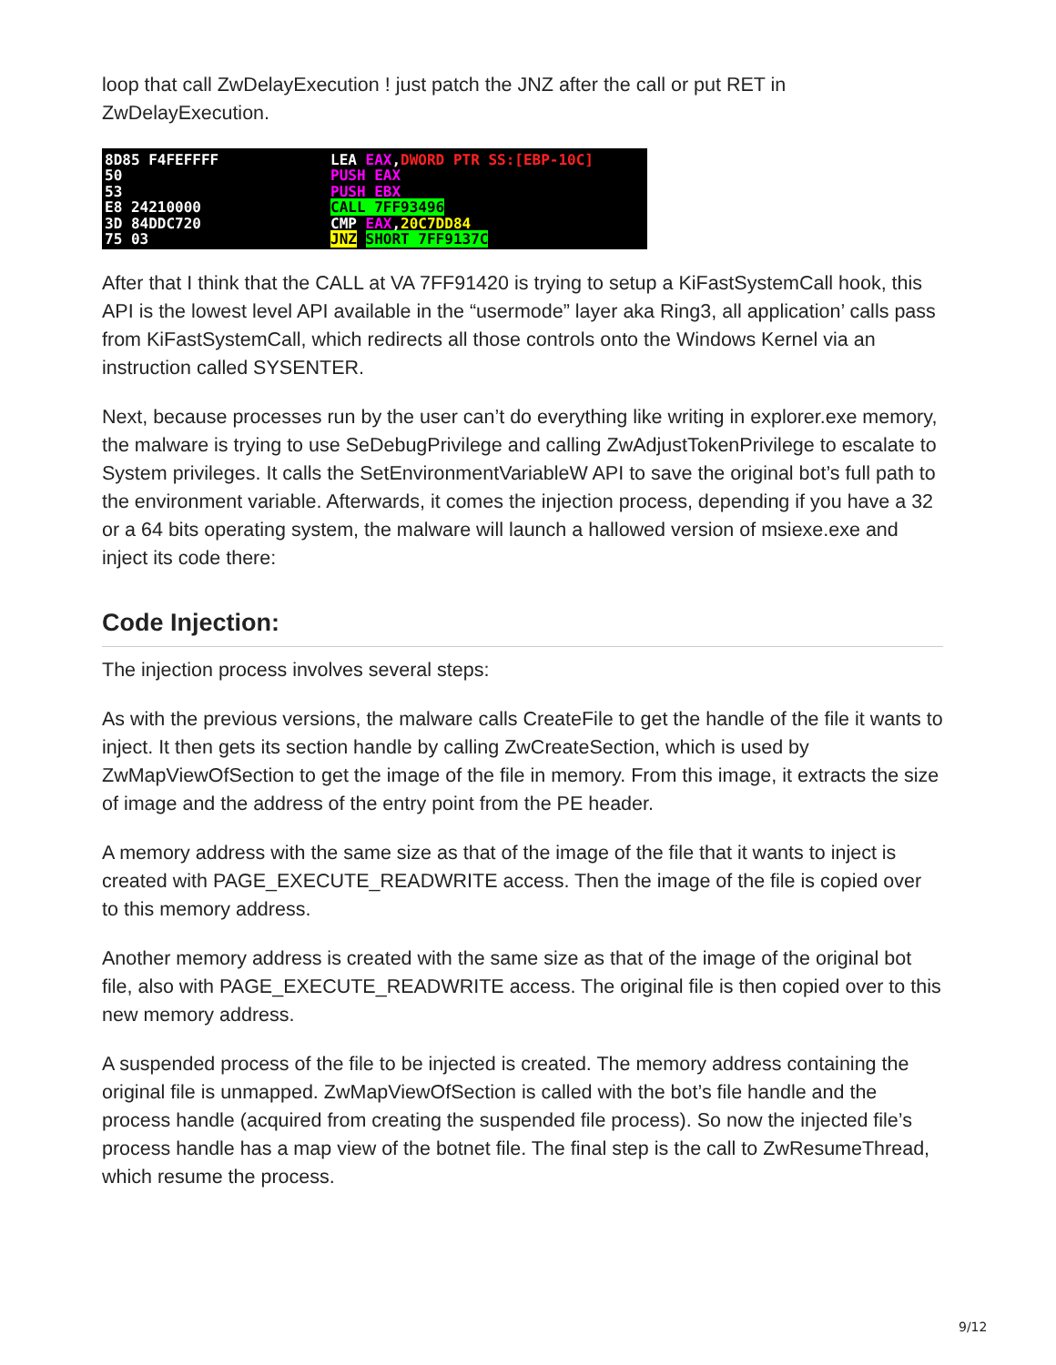loop that call ZwDelayExecution ! just patch the JNZ after the call or put RET in ZwDelayExecution.
8D85 F4FEFFFF
50
53
E8 24210000
3D 84DDC720
75 03
LEA EAX,DWORD PTR SS:[EBP-10C]
PUSH EAX
PUSH EBX
CALL 7FF93496
CMP EAX,20C7DD84
JNZ SHORT 7FF9137C
After that I think that the CALL at VA 7FF91420 is trying to setup a KiFastSystemCall hook, this API is the lowest level API available in the “usermode” layer aka Ring3, all application’ calls pass from KiFastSystemCall, which redirects all those controls onto the Windows Kernel via an instruction called SYSENTER.
Next, because processes run by the user can’t do everything like writing in explorer.exe memory, the malware is trying to use SeDebugPrivilege and calling ZwAdjustTokenPrivilege to escalate to System privileges. It calls the SetEnvironmentVariableW API to save the original bot’s full path to the environment variable. Afterwards, it comes the injection process, depending if you have a 32 or a 64 bits operating system, the malware will launch a hallowed version of msiexe.exe and inject its code there:
Code Injection:
The injection process involves several steps:
As with the previous versions, the malware calls CreateFile to get the handle of the file it wants to inject. It then gets its section handle by calling ZwCreateSection, which is used by ZwMapViewOfSection to get the image of the file in memory. From this image, it extracts the size of image and the address of the entry point from the PE header.
A memory address with the same size as that of the image of the file that it wants to inject is created with PAGE_EXECUTE_READWRITE access. Then the image of the file is copied over to this memory address.
Another memory address is created with the same size as that of the image of the original bot file, also with PAGE_EXECUTE_READWRITE access. The original file is then copied over to this new memory address.
A suspended process of the file to be injected is created. The memory address containing the original file is unmapped. ZwMapViewOfSection is called with the bot’s file handle and the process handle (acquired from creating the suspended file process). So now the injected file’s process handle has a map view of the botnet file. The final step is the call to ZwResumeThread, which resume the process.
9/12